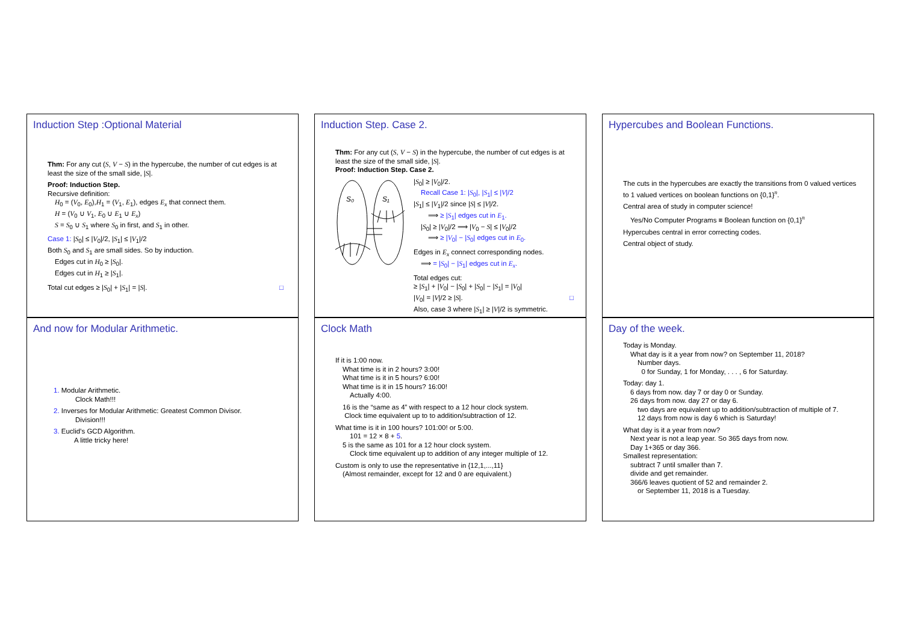Induction Step :Optional Material
Thm: For any cut (S, V − S) in the hypercube, the number of cut edges is at least the size of the small side, |S|.
Proof: Induction Step.
Recursive definition:
H<sub>0</sub> = (V<sub>0</sub>, E<sub>0</sub>),H<sub>1</sub> = (V<sub>1</sub>, E<sub>1</sub>), edges E<sub>x</sub> that connect them.
H = (V<sub>0</sub> ∪ V<sub>1</sub>, E<sub>0</sub> ∪ E<sub>1</sub> ∪ E<sub>x</sub>)
S = S<sub>0</sub> ∪ S<sub>1</sub> where S<sub>0</sub> in first, and S<sub>1</sub> in other.
Case 1: |S<sub>0</sub>| ≤ |V<sub>0</sub>|/2, |S<sub>1</sub>| ≤ |V<sub>1</sub>|/2
Both S<sub>0</sub> and S<sub>1</sub> are small sides. So by induction.
Edges cut in H<sub>0</sub> ≥ |S<sub>0</sub>|.
Edges cut in H<sub>1</sub> ≥ |S<sub>1</sub>|.
Total cut edges ≥ |S<sub>0</sub>| + |S<sub>1</sub>| = |S|. □
Induction Step. Case 2.
Thm: For any cut (S, V − S) in the hypercube, the number of cut edges is at least the size of the small side, |S|.
Proof: Induction Step. Case 2.
S₀
S₁
|S<sub>0</sub>| ≥ |V<sub>0</sub>|/2.
Recall Case 1: |S<sub>0</sub>|, |S<sub>1</sub>| ≤ |V|/2
|S<sub>1</sub>| ≤ |V<sub>1</sub>|/2 since |S| ≤ |V|/2.
⟹ ≥ |S<sub>1</sub>| edges cut in E<sub>1</sub>.
|S<sub>0</sub>| ≥ |V<sub>0</sub>|/2 ⟹ |V<sub>0</sub> − S| ≤ |V<sub>0</sub>|/2
⟹ ≥ |V<sub>0</sub>| − |S<sub>0</sub>| edges cut in E<sub>0</sub>.
Edges in E<sub>x</sub> connect corresponding nodes.
⟹ = |S<sub>0</sub>| − |S<sub>1</sub>| edges cut in E<sub>x</sub>.
Total edges cut:
≥ |S<sub>1</sub>| + |V<sub>0</sub>| − |S<sub>0</sub>| + |S<sub>0</sub>| − |S<sub>1</sub>| = |V<sub>0</sub>|
|V<sub>0</sub>| = |V|/2 ≥ |S|. □
Also, case 3 where |S<sub>1</sub>| ≥ |V|/2 is symmetric.
Hypercubes and Boolean Functions.
The cuts in the hypercubes are exactly the transitions from 0 valued vertices to 1 valued vertices on boolean functions on {0,1}<sup>n</sup>.
Central area of study in computer science!
Yes/No Computer Programs ≡ Boolean function on {0,1}<sup>n</sup>
Hypercubes central in error correcting codes.
Central object of study.
And now for Modular Arithmetic.
1. Modular Arithmetic.
Clock Math!!!
2. Inverses for Modular Arithmetic: Greatest Common Divisor.
Division!!!
3. Euclid’s GCD Algorithm.
A little tricky here!
Clock Math
If it is 1:00 now.
What time is it in 2 hours? 3:00!
What time is it in 5 hours? 6:00!
What time is it in 15 hours? 16:00!
Actually 4:00.
16 is the “same as 4” with respect to a 12 hour clock system.
Clock time equivalent up to to addition/subtraction of 12.
What time is it in 100 hours? 101:00! or 5:00.
101 = 12 × 8 + 5.
5 is the same as 101 for a 12 hour clock system.
Clock time equivalent up to addition of any integer multiple of 12.
Custom is only to use the representative in {12,1,...,11}
(Almost remainder, except for 12 and 0 are equivalent.)
Day of the week.
Today is Monday.
What day is it a year from now? on September 11, 2018?
Number days.
0 for Sunday, 1 for Monday, . . . , 6 for Saturday.
Today: day 1.
6 days from now. day 7 or day 0 or Sunday.
26 days from now. day 27 or day 6.
two days are equivalent up to addition/subtraction of multiple of 7.
12 days from now is day 6 which is Saturday!
What day is it a year from now?
Next year is not a leap year. So 365 days from now.
Day 1+365 or day 366.
Smallest representation:
subtract 7 until smaller than 7.
divide and get remainder.
366/6 leaves quotient of 52 and remainder 2.
or September 11, 2018 is a Tuesday.